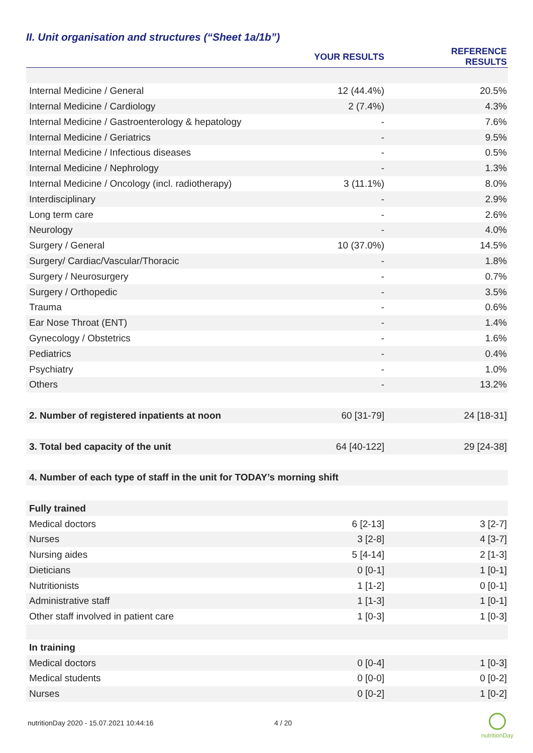II. Unit organisation and structures (“Sheet 1a/1b”)
| | YOUR RESULTS | REFERENCE RESULTS |
| --- | --- | --- |
| Internal Medicine / General | 12 (44.4%) | 20.5% |
| Internal Medicine / Cardiology | 2 (7.4%) | 4.3% |
| Internal Medicine / Gastroenterology & hepatology | - | 7.6% |
| Internal Medicine / Geriatrics | - | 9.5% |
| Internal Medicine / Infectious diseases | - | 0.5% |
| Internal Medicine / Nephrology | - | 1.3% |
| Internal Medicine / Oncology (incl. radiotherapy) | 3 (11.1%) | 8.0% |
| Interdisciplinary | - | 2.9% |
| Long term care | - | 2.6% |
| Neurology | - | 4.0% |
| Surgery / General | 10 (37.0%) | 14.5% |
| Surgery/ Cardiac/Vascular/Thoracic | - | 1.8% |
| Surgery / Neurosurgery | - | 0.7% |
| Surgery / Orthopedic | - | 3.5% |
| Trauma | - | 0.6% |
| Ear Nose Throat (ENT) | - | 1.4% |
| Gynecology / Obstetrics | - | 1.6% |
| Pediatrics | - | 0.4% |
| Psychiatry | - | 1.0% |
| Others | - | 13.2% |
| 2. Number of registered inpatients at noon | 60 [31-79] | 24 [18-31] |
| 3. Total bed capacity of the unit | 64 [40-122] | 29 [24-38] |
| 4. Number of each type of staff in the unit for TODAY’s morning shift | | |
| Fully trained | | |
| Medical doctors | 6 [2-13] | 3 [2-7] |
| Nurses | 3 [2-8] | 4 [3-7] |
| Nursing aides | 5 [4-14] | 2 [1-3] |
| Dieticians | 0 [0-1] | 1 [0-1] |
| Nutritionists | 1 [1-2] | 0 [0-1] |
| Administrative staff | 1 [1-3] | 1 [0-1] |
| Other staff involved in patient care | 1 [0-3] | 1 [0-3] |
| In training | | |
| Medical doctors | 0 [0-4] | 1 [0-3] |
| Medical students | 0 [0-0] | 0 [0-2] |
| Nurses | 0 [0-2] | 1 [0-2] |
nutritionDay 2020 - 15.07.2021 10:44:16
4 / 20
nutritionDay